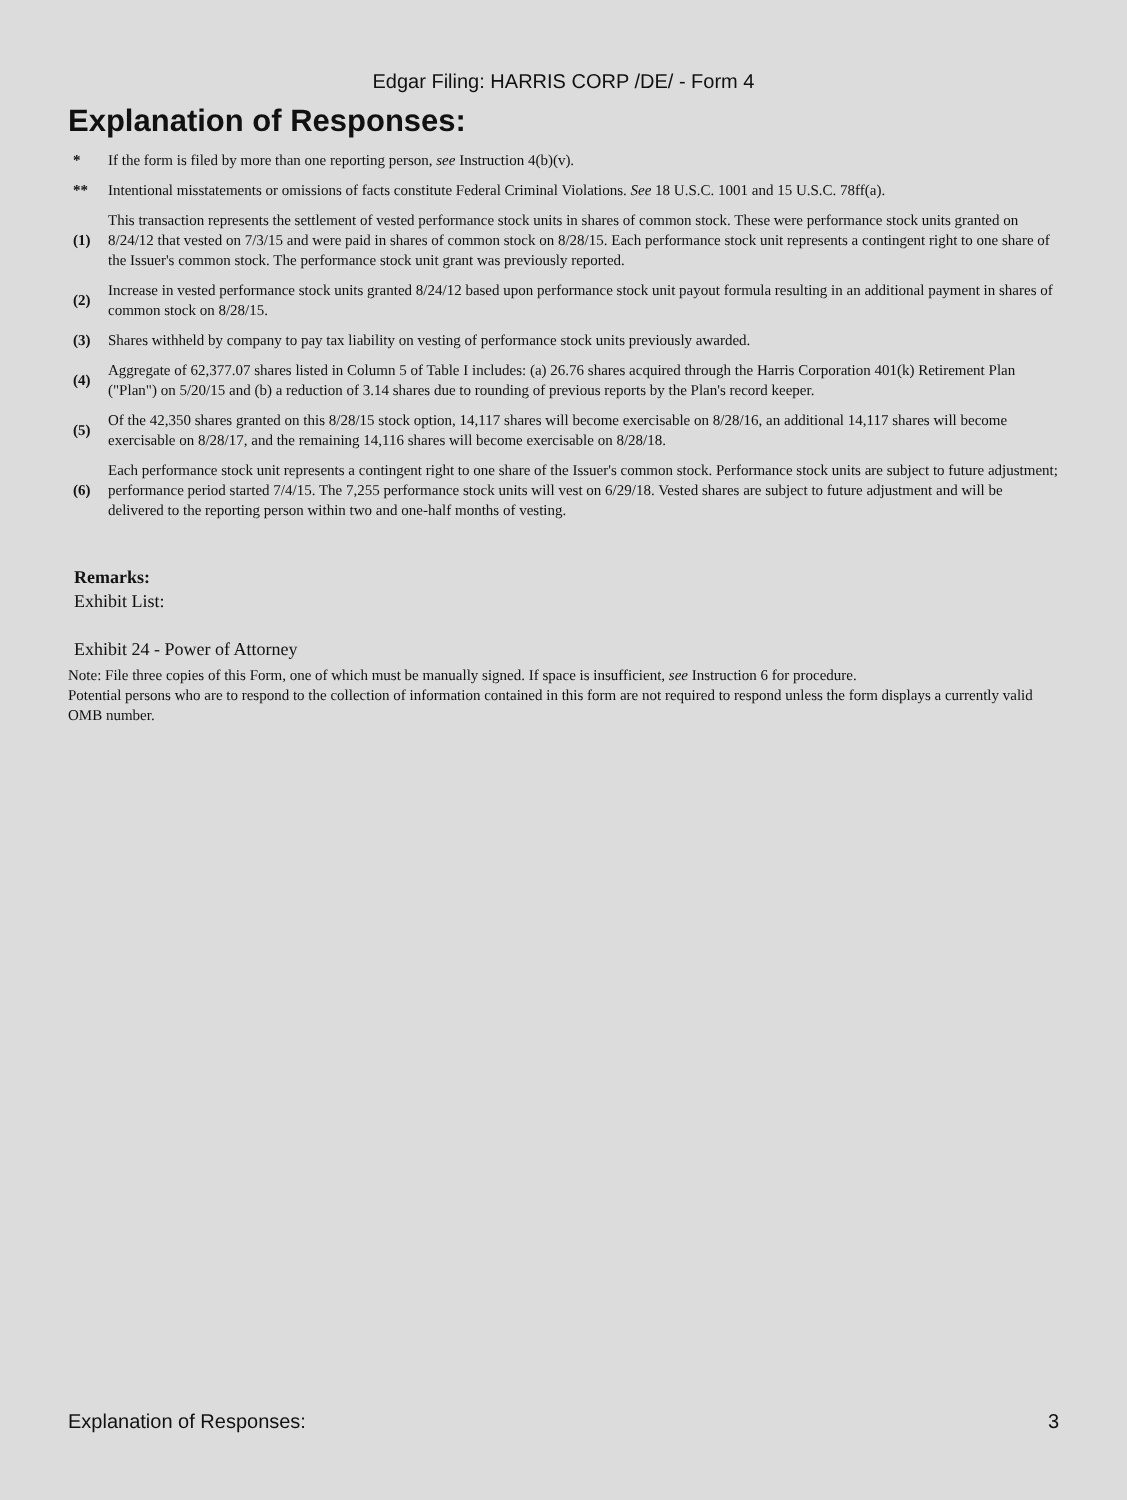Edgar Filing: HARRIS CORP /DE/ - Form 4
Explanation of Responses:
| * | If the form is filed by more than one reporting person, see Instruction 4(b)(v). |
| ** | Intentional misstatements or omissions of facts constitute Federal Criminal Violations. See 18 U.S.C. 1001 and 15 U.S.C. 78ff(a). |
| (1) | This transaction represents the settlement of vested performance stock units in shares of common stock. These were performance stock units granted on 8/24/12 that vested on 7/3/15 and were paid in shares of common stock on 8/28/15. Each performance stock unit represents a contingent right to one share of the Issuer's common stock. The performance stock unit grant was previously reported. |
| (2) | Increase in vested performance stock units granted 8/24/12 based upon performance stock unit payout formula resulting in an additional payment in shares of common stock on 8/28/15. |
| (3) | Shares withheld by company to pay tax liability on vesting of performance stock units previously awarded. |
| (4) | Aggregate of 62,377.07 shares listed in Column 5 of Table I includes: (a) 26.76 shares acquired through the Harris Corporation 401(k) Retirement Plan ("Plan") on 5/20/15 and (b) a reduction of 3.14 shares due to rounding of previous reports by the Plan's record keeper. |
| (5) | Of the 42,350 shares granted on this 8/28/15 stock option, 14,117 shares will become exercisable on 8/28/16, an additional 14,117 shares will become exercisable on 8/28/17, and the remaining 14,116 shares will become exercisable on 8/28/18. |
| (6) | Each performance stock unit represents a contingent right to one share of the Issuer's common stock. Performance stock units are subject to future adjustment; performance period started 7/4/15. The 7,255 performance stock units will vest on 6/29/18. Vested shares are subject to future adjustment and will be delivered to the reporting person within two and one-half months of vesting. |
Remarks:
Exhibit List:
Exhibit 24 - Power of Attorney
Note: File three copies of this Form, one of which must be manually signed. If space is insufficient, see Instruction 6 for procedure.
Potential persons who are to respond to the collection of information contained in this form are not required to respond unless the form displays a currently valid OMB number.
Explanation of Responses: 3